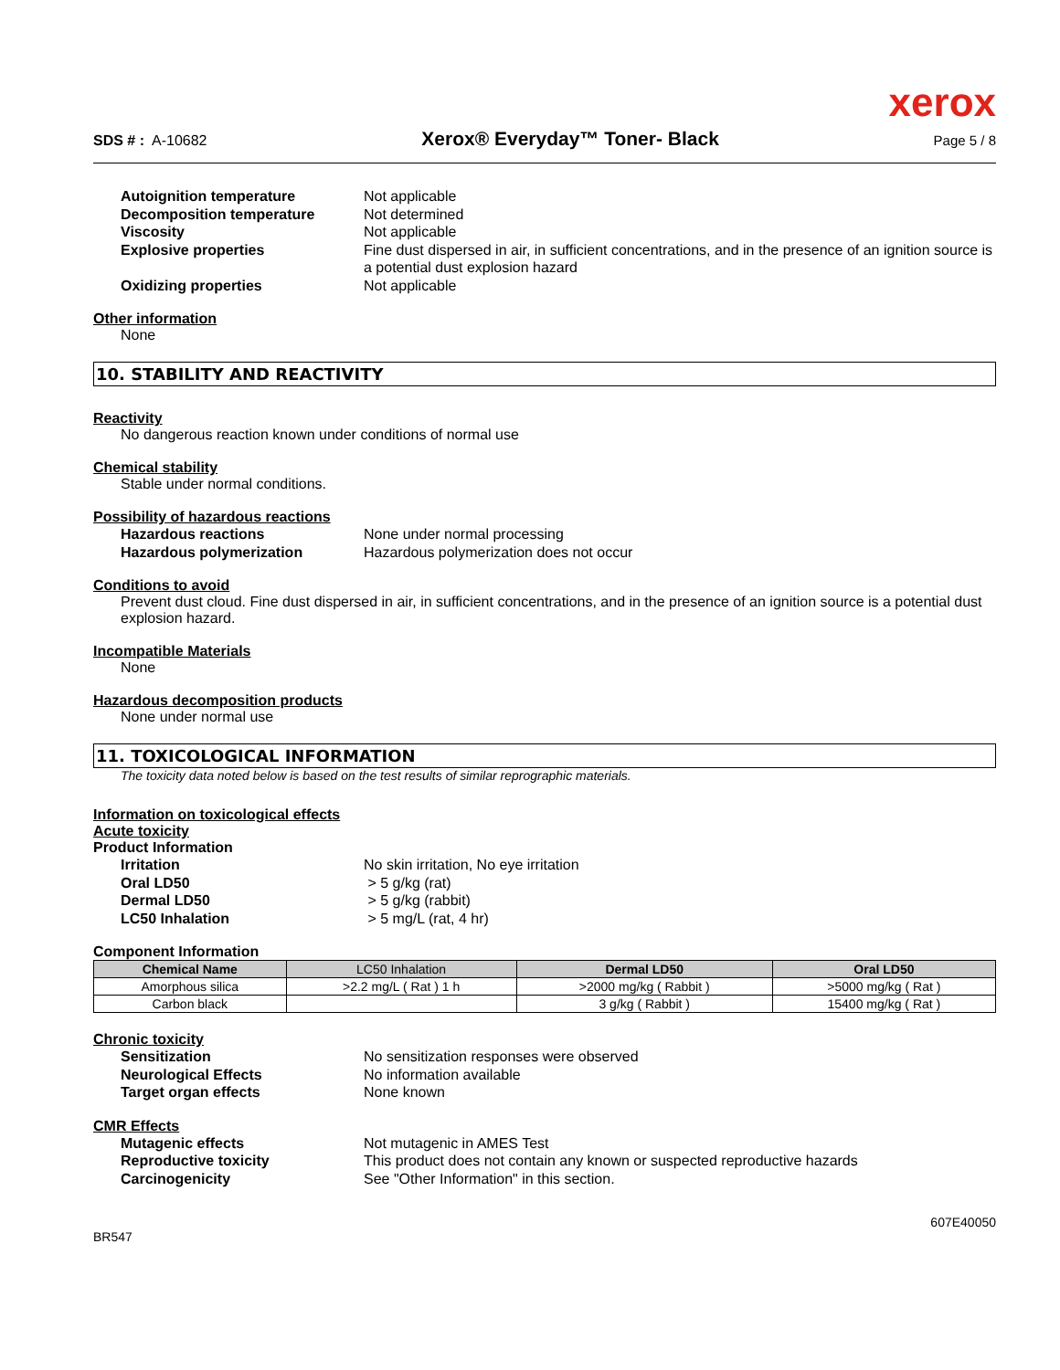xerox
SDS # : A-10682 Xerox® Everyday™ Toner- Black Page 5 / 8
Autoignition temperature Not applicable Decomposition temperature Not determined Viscosity Not applicable Explosive properties Fine dust dispersed in air, in sufficient concentrations, and in the presence of an ignition source is a potential dust explosion hazard Oxidizing properties Not applicable
Other information
None
10. STABILITY AND REACTIVITY
Reactivity
No dangerous reaction known under conditions of normal use
Chemical stability
Stable under normal conditions.
Possibility of hazardous reactions
Hazardous reactions None under normal processing Hazardous polymerization Hazardous polymerization does not occur
Conditions to avoid
Prevent dust cloud. Fine dust dispersed in air, in sufficient concentrations, and in the presence of an ignition source is a potential dust explosion hazard.
Incompatible Materials
None
Hazardous decomposition products
None under normal use
11. TOXICOLOGICAL INFORMATION
The toxicity data noted below is based on the test results of similar reprographic materials.
Information on toxicological effects
Acute toxicity
Product Information
Irritation No skin irritation, No eye irritation Oral LD50 > 5 g/kg (rat) Dermal LD50 > 5 g/kg (rabbit) LC50 Inhalation > 5 mg/L (rat, 4 hr)
Component Information
| Chemical Name | LC50 Inhalation | Dermal LD50 | Oral LD50 |
| --- | --- | --- | --- |
| Amorphous silica | >2.2 mg/L ( Rat ) 1 h | >2000 mg/kg ( Rabbit ) | >5000 mg/kg ( Rat ) |
| Carbon black | | 3 g/kg ( Rabbit ) | 15400 mg/kg ( Rat ) |
Chronic toxicity
Sensitization No sensitization responses were observed Neurological Effects No information available Target organ effects None known
CMR Effects
Mutagenic effects Not mutagenic in AMES Test Reproductive toxicity This product does not contain any known or suspected reproductive hazards Carcinogenicity See "Other Information" in this section.
607E40050
BR547